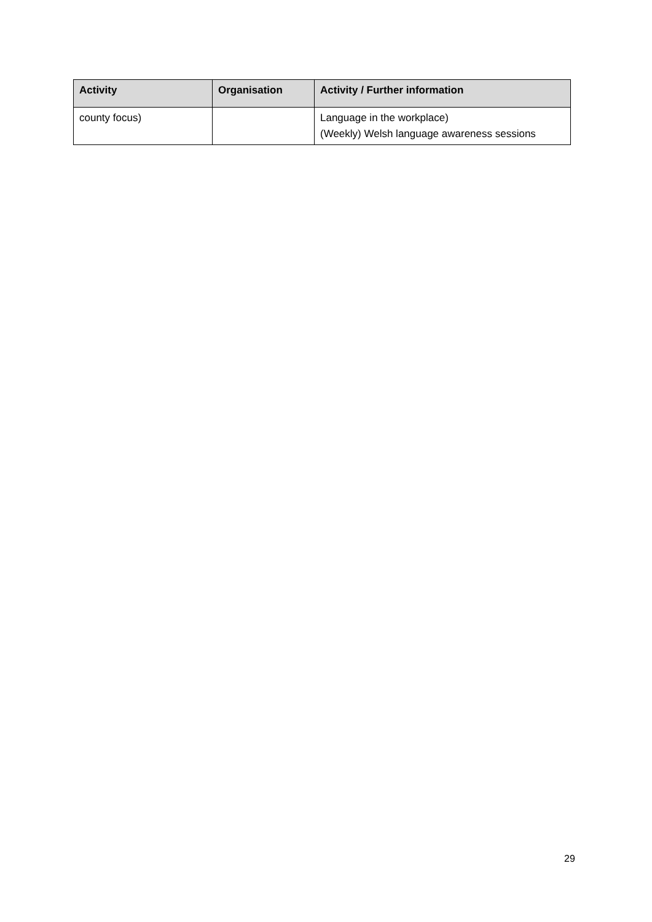| Activity | Organisation | Activity / Further information |
| --- | --- | --- |
| county focus) | | Language in the workplace) (Weekly) Welsh language awareness sessions |
29